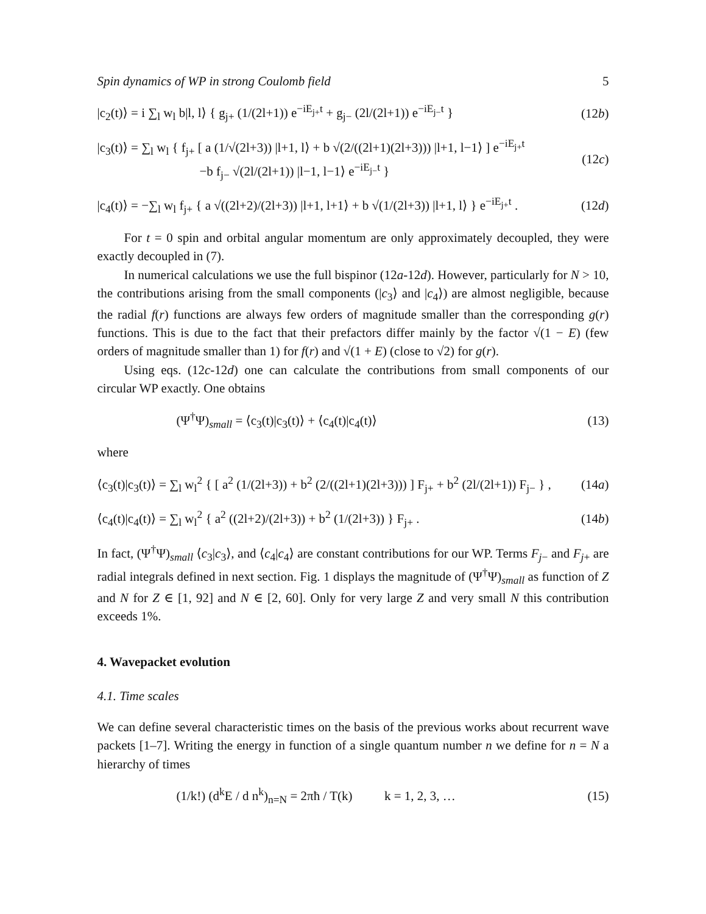Spin dynamics of WP in strong Coulomb field 5
|c<sub>2</sub>(t)⟩ = i ∑<sub>l</sub> w<sub>l</sub> b|l, l⟩ { g<sub>j+</sub> (1/(2l+1)) e<sup>−iE<sub>j+</sub>t</sup> + g<sub>j−</sub> (2l/(2l+1)) e<sup>−iE<sub>j−</sub>t</sup> } (12b)
|c<sub>3</sub>(t)⟩ = ∑<sub>l</sub> w<sub>l</sub> { f<sub>j+</sub> [ a (1/√(2l+3)) |l+1, l⟩ + b √(2/((2l+1)(2l+3))) |l+1, l−1⟩ ] e<sup>−iE<sub>j+</sub>t</sup>
        −b f<sub>j−</sub> √(2l/(2l+1)) |l−1, l−1⟩ e<sup>−iE<sub>j−</sub>t</sup> } (12c)
|c<sub>4</sub>(t)⟩ = −∑<sub>l</sub> w<sub>l</sub> f<sub>j+</sub> { a √((2l+2)/(2l+3)) |l+1, l+1⟩ + b √(1/(2l+3)) |l+1, l⟩ } e<sup>−iE<sub>j+</sub>t</sup> . (12d)
For t = 0 spin and orbital angular momentum are only approximately decoupled, they were exactly decoupled in (7).
In numerical calculations we use the full bispinor (12a-12d). However, particularly for N > 10, the contributions arising from the small components (|c<sub>3</sub>⟩ and |c<sub>4</sub>⟩) are almost negligible, because the radial f(r) functions are always few orders of magnitude smaller than the corresponding g(r) functions. This is due to the fact that their prefactors differ mainly by the factor √(1 − E) (few orders of magnitude smaller than 1) for f(r) and √(1 + E) (close to √2) for g(r).
Using eqs. (12c-12d) one can calculate the contributions from small components of our circular WP exactly. One obtains
(Ψ<sup>†</sup>Ψ)<sub>small</sub> = ⟨c<sub>3</sub>(t)|c<sub>3</sub>(t)⟩ + ⟨c<sub>4</sub>(t)|c<sub>4</sub>(t)⟩ (13)
where
⟨c<sub>3</sub>(t)|c<sub>3</sub>(t)⟩ = ∑<sub>l</sub> w<sub>l</sub><sup>2</sup> { [ a<sup>2</sup> (1/(2l+3)) + b<sup>2</sup> (2/((2l+1)(2l+3))) ] F<sub>j+</sub> + b<sup>2</sup> (2l/(2l+1)) F<sub>j−</sub> } , (14a)
⟨c<sub>4</sub>(t)|c<sub>4</sub>(t)⟩ = ∑<sub>l</sub> w<sub>l</sub><sup>2</sup> { a<sup>2</sup> ((2l+2)/(2l+3)) + b<sup>2</sup> (1/(2l+3)) } F<sub>j+</sub> . (14b)
In fact, (Ψ<sup>†</sup>Ψ)<sub>small</sub> ⟨c<sub>3</sub>|c<sub>3</sub>⟩, and ⟨c<sub>4</sub>|c<sub>4</sub>⟩ are constant contributions for our WP. Terms F<sub>j−</sub> and F<sub>j+</sub> are radial integrals defined in next section. Fig. 1 displays the magnitude of (Ψ<sup>†</sup>Ψ)<sub>small</sub> as function of Z and N for Z ∈ [1, 92] and N ∈ [2, 60]. Only for very large Z and very small N this contribution exceeds 1%.
4. Wavepacket evolution
4.1. Time scales
We can define several characteristic times on the basis of the previous works about recurrent wave packets [1–7]. Writing the energy in function of a single quantum number n we define for n = N a hierarchy of times
(1/k!) (d<sup>k</sup>E / d n<sup>k</sup>)<sub>n=N</sub> = 2πħ / T(k)    k = 1, 2, 3, … (15)